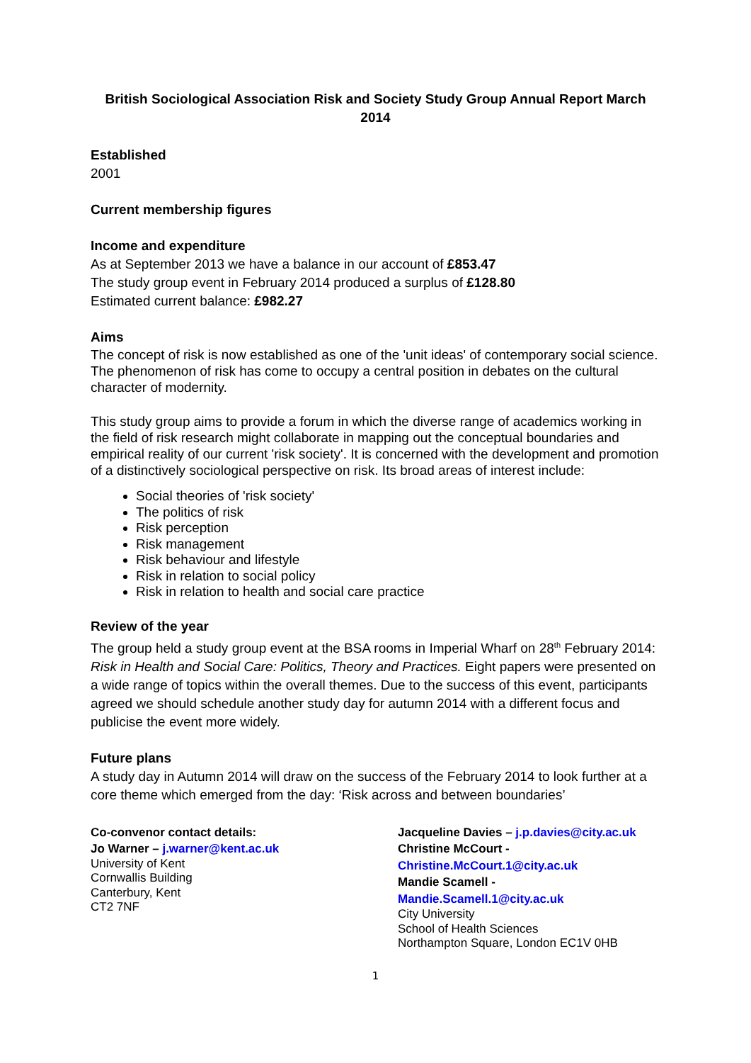British Sociological Association Risk and Society Study Group Annual Report March 2014
Established
2001
Current membership figures
Income and expenditure
As at September 2013 we have a balance in our account of £853.47
The study group event in February 2014 produced a surplus of £128.80
Estimated current balance: £982.27
Aims
The concept of risk is now established as one of the 'unit ideas' of contemporary social science. The phenomenon of risk has come to occupy a central position in debates on the cultural character of modernity.
This study group aims to provide a forum in which the diverse range of academics working in the field of risk research might collaborate in mapping out the conceptual boundaries and empirical reality of our current 'risk society'. It is concerned with the development and promotion of a distinctively sociological perspective on risk. Its broad areas of interest include:
Social theories of 'risk society'
The politics of risk
Risk perception
Risk management
Risk behaviour and lifestyle
Risk in relation to social policy
Risk in relation to health and social care practice
Review of the year
The group held a study group event at the BSA rooms in Imperial Wharf on 28<sup>th</sup> February 2014: Risk in Health and Social Care: Politics, Theory and Practices. Eight papers were presented on a wide range of topics within the overall themes. Due to the success of this event, participants agreed we should schedule another study day for autumn 2014 with a different focus and publicise the event more widely.
Future plans
A study day in Autumn 2014 will draw on the success of the February 2014 to look further at a core theme which emerged from the day: ‘Risk across and between boundaries’
Co-convenor contact details:
Jo Warner – j.warner@kent.ac.uk
University of Kent
Cornwallis Building
Canterbury, Kent
CT2 7NF
Jacqueline Davies – j.p.davies@city.ac.uk
Christine McCourt -
Christine.McCourt.1@city.ac.uk
Mandie Scamell -
Mandie.Scamell.1@city.ac.uk
City University
School of Health Sciences
Northampton Square, London EC1V 0HB
1